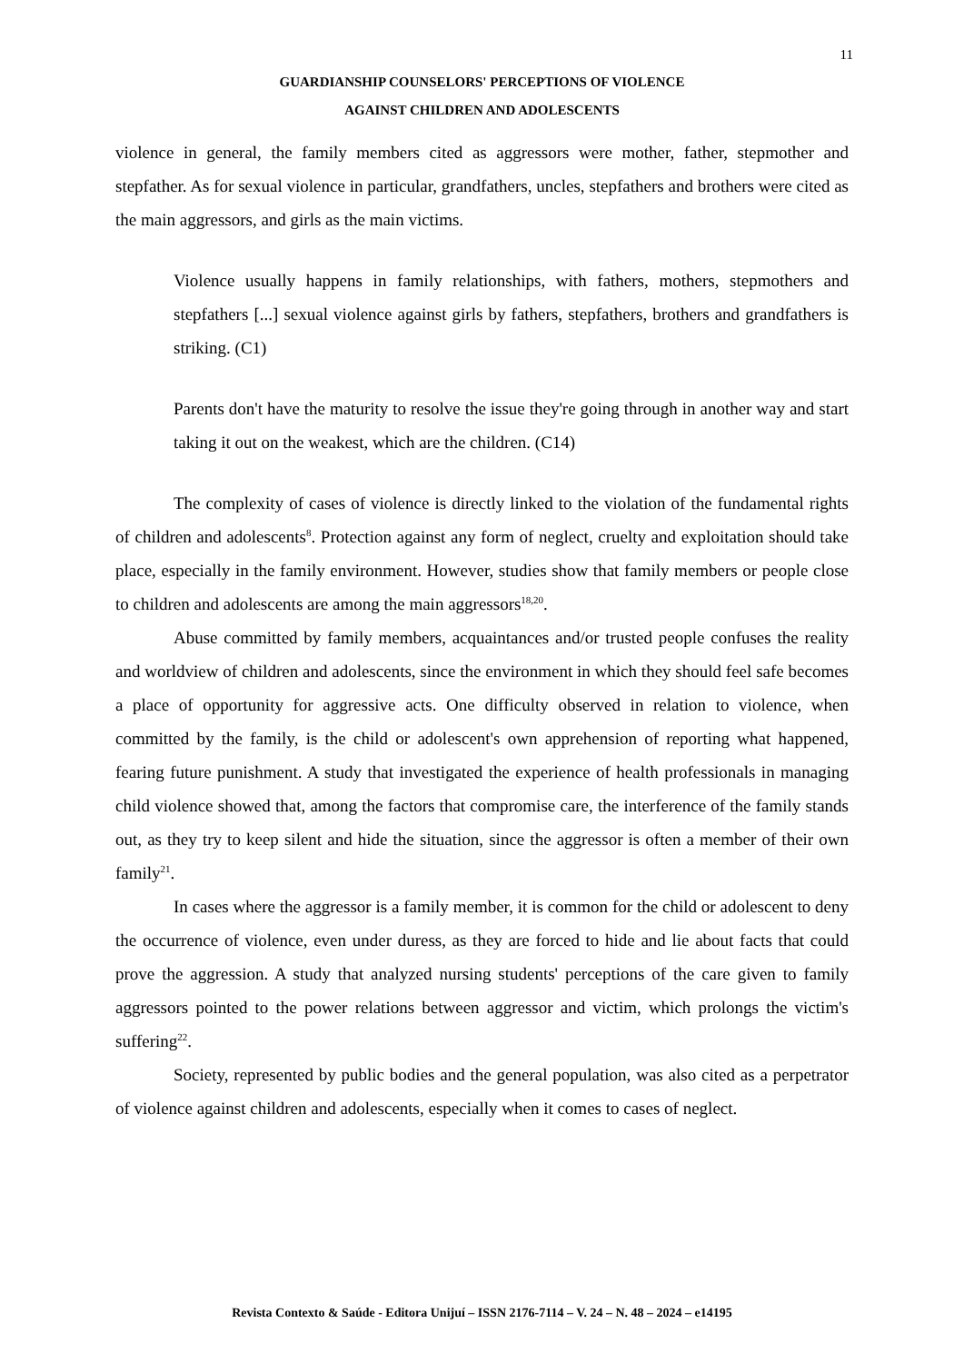11
GUARDIANSHIP COUNSELORS' PERCEPTIONS OF VIOLENCE
AGAINST CHILDREN AND ADOLESCENTS
violence in general, the family members cited as aggressors were mother, father, stepmother and stepfather. As for sexual violence in particular, grandfathers, uncles, stepfathers and brothers were cited as the main aggressors, and girls as the main victims.
Violence usually happens in family relationships, with fathers, mothers, stepmothers and stepfathers [...] sexual violence against girls by fathers, stepfathers, brothers and grandfathers is striking. (C1)
Parents don't have the maturity to resolve the issue they're going through in another way and start taking it out on the weakest, which are the children. (C14)
The complexity of cases of violence is directly linked to the violation of the fundamental rights of children and adolescents<sup>8</sup>. Protection against any form of neglect, cruelty and exploitation should take place, especially in the family environment. However, studies show that family members or people close to children and adolescents are among the main aggressors<sup>18,20</sup>.
Abuse committed by family members, acquaintances and/or trusted people confuses the reality and worldview of children and adolescents, since the environment in which they should feel safe becomes a place of opportunity for aggressive acts. One difficulty observed in relation to violence, when committed by the family, is the child or adolescent's own apprehension of reporting what happened, fearing future punishment. A study that investigated the experience of health professionals in managing child violence showed that, among the factors that compromise care, the interference of the family stands out, as they try to keep silent and hide the situation, since the aggressor is often a member of their own family<sup>21</sup>.
In cases where the aggressor is a family member, it is common for the child or adolescent to deny the occurrence of violence, even under duress, as they are forced to hide and lie about facts that could prove the aggression. A study that analyzed nursing students' perceptions of the care given to family aggressors pointed to the power relations between aggressor and victim, which prolongs the victim's suffering<sup>22</sup>.
Society, represented by public bodies and the general population, was also cited as a perpetrator of violence against children and adolescents, especially when it comes to cases of neglect.
Revista Contexto & Saúde - Editora Unijuí – ISSN 2176-7114 – V. 24 – N. 48 – 2024 – e14195